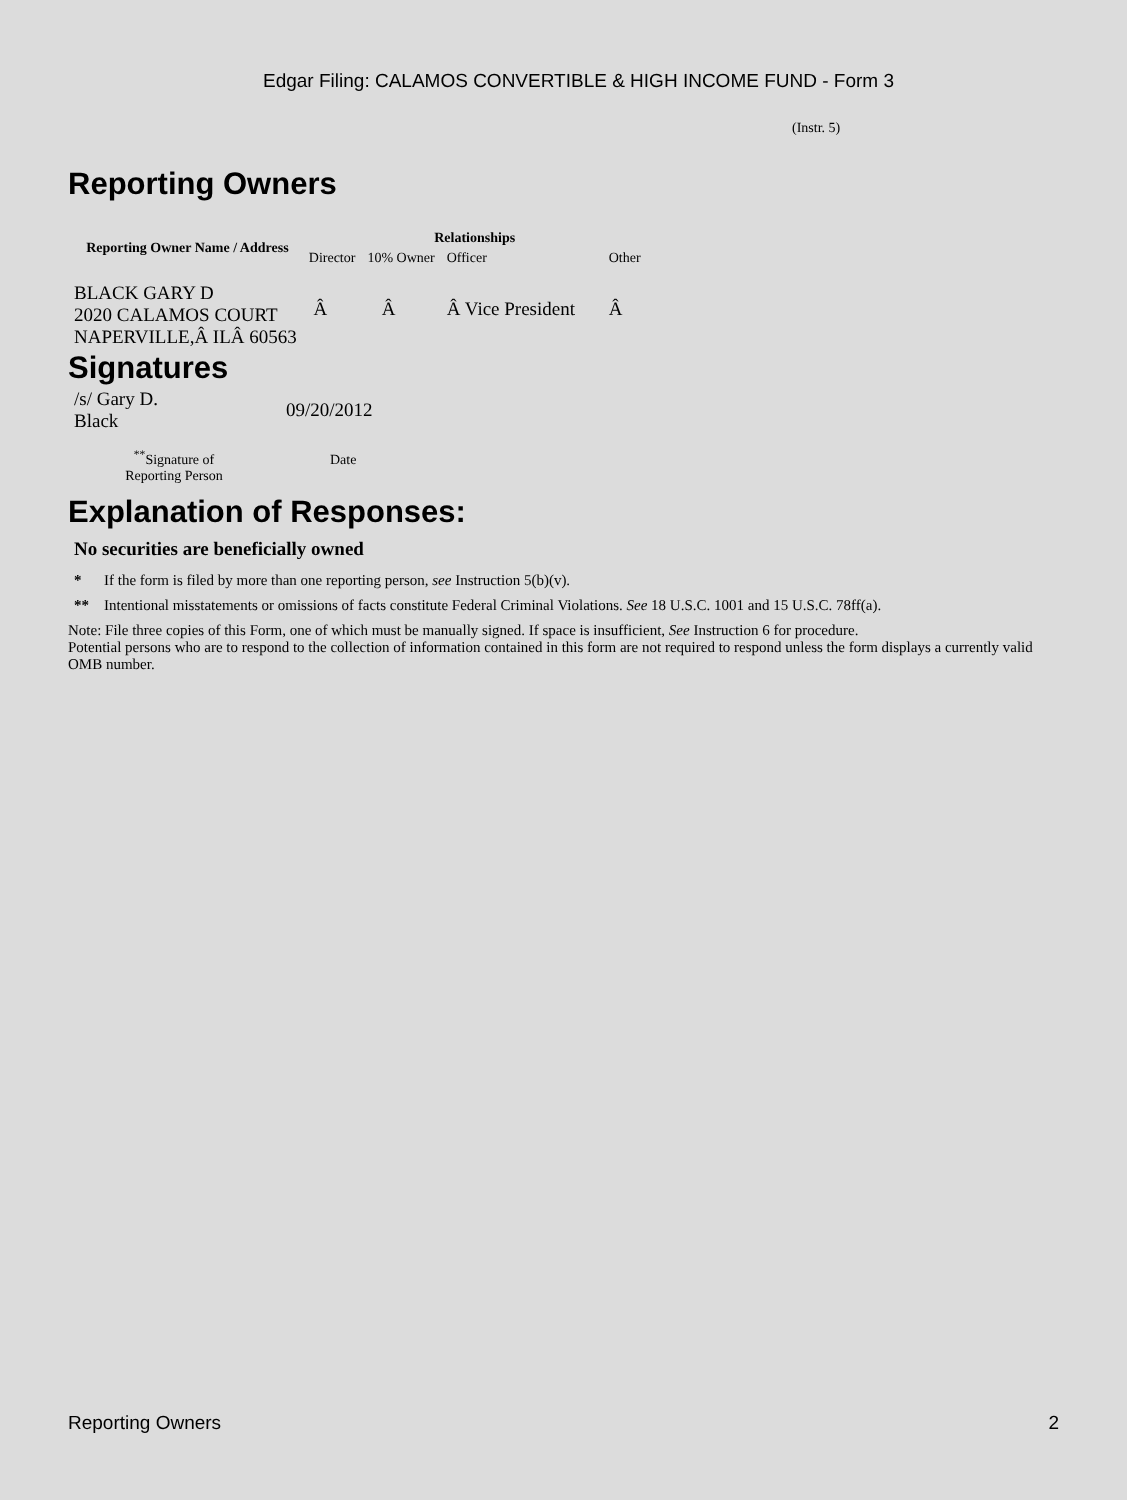Edgar Filing: CALAMOS CONVERTIBLE & HIGH INCOME FUND - Form 3
(Instr. 5)
Reporting Owners
| Reporting Owner Name / Address | Relationships | | | |
| --- | --- | --- | --- | --- |
| | Director | 10% Owner | Officer | Other |
| BLACK GARY D 2020 CALAMOS COURT NAPERVILLE,Â ILÂ 60563 | Â | Â | Â Vice President | Â |
Signatures
| /s/ Gary D. Black | 09/20/2012 |
| <sup>**</sup> Signature of Reporting Person | Date |
Explanation of Responses:
No securities are beneficially owned
* If the form is filed by more than one reporting person, see Instruction 5(b)(v).
** Intentional misstatements or omissions of facts constitute Federal Criminal Violations. See 18 U.S.C. 1001 and 15 U.S.C. 78ff(a).
Note: File three copies of this Form, one of which must be manually signed. If space is insufficient, See Instruction 6 for procedure.
Potential persons who are to respond to the collection of information contained in this form are not required to respond unless the form displays a currently valid OMB number.
Reporting Owners 2